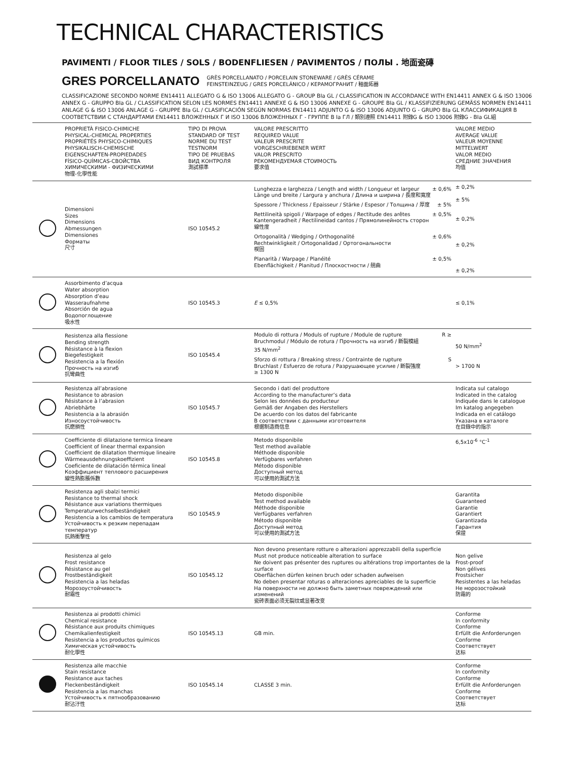TECHNICAL CHARACTERISTICS
PAVIMENTI / FLOOR TILES / SOLS / BODENFLIESEN / PAVIMENTOS / ПОЛЫ . 地面瓷磚
GRES PORCELLANATO
GRÈS PORCELLANATO / PORCELAIN STONEWARE / GRÈS CÉRAME
FEINSTEINZEUG / GRES PORCELÁNICO / КЕРАМОГРАНИТ / 釉面炻器
CLASSIFICAZIONE SECONDO NORME EN14411 ALLEGATO G & ISO 13006 ALLEGATO G - GROUP BIa GL / CLASSIFICATION IN ACCORDANCE WITH EN14411 ANNEX G & ISO 13006 ANNEX G - GRUPPO BIa GL / CLASSIFICATION SELON LES NORMES EN14411 ANNEXE G & ISO 13006 ANNEXE G - GROUPE BIa GL / KLASSIFIZIERUNG GEMÄSS NORMEN EN14411 ANLAGE G & ISO 13006 ANLAGE G - GRUPPE BIa GL / CLASIFICACIÓN SEGÚN NORMAS EN14411 ADJUNTO G & ISO 13006 ADJUNTO G - GRUPO BIa GL КЛАССИФИКАЦИЯ В СООТВЕТСТВИИ С СТАНДАРТАМИ EN14411 ВЛОЖЕННЫХ Г И ISO 13006 ВЛОЖЕННЫХ Г - ГРУППЕ B Ia ГЛ / 類別遵照 EN14411 附錄G & ISO 13006 附錄G - BIa GL組
| | PROPRIETÀ FISICO-CHIMICHE PHYSICAL-CHEMICAL PROPERTIES PROPRIÉTÉS PHYSICO-CHIMIQUES PHYSIKALISCH-CHEMISCHE EIGENSCHAFTEN-PROPIEDADES FÍSICO-QUÍMICAS-СВОЙСТВА ХИМИЧЕСКИМИ - ФИЗИЧЕСКИМИ 物理-化學性能 | TIPO DI PROVA STANDARD OF TEST NORME DU TEST TESTNORM TIPO DE PRUEBAS ВИД КОНТРОЛЯ 測試標準 | VALORE PRESCRITTO REQUIRED VALUE VALEUR PRESCRITE VORGESCHRIEBENER WERT VALOR PRESCRITO РЕКОМЕНДУЕМАЯ СТОИМОСТЬ 要求值 | VALORE MEDIO AVERAGE VALUE VALEUR MOYENNE MITTELWERT VALOR MEDIO СРЕДНИЕ ЗНАЧЕНИЯ 均值 |
| --- | --- | --- | --- | --- |
| | Dimensioni Sizes Dimensions Abmessungen Dimensiones Форматы 尺寸 | ISO 10545.2 | Lunghezza e larghezza / Length and width / Longueur et largeur Länge und breite / Largura y anchura / Длина и ширина / 長度和寬度 ± 0,6% Spessore / Thickness / Epaisseur / Stärke / Espesor / Толщина / 厚度 ± 5% Rettilineità spigoli / Warpage of edges / Rectitude des arêtes Kantengeradheit / Rectilineidad cantos / Прямолинейность сторон 線性度 ± 0,5% Ortogonalità / Wedging / Orthogonalité Rechtwinkligkeit / Ortogonalidad / Ортогональности 楔固 ± 0,6% Planarità / Warpage / Planéité Ebenflächigkeit / Planitud / Плоскостности / 翹曲 ± 0,5% | ± 0,2% ± 5% ± 0,2% ± 0,2% ± 0,2% |
| | Assorbimento d’acqua Water absorption Absorption d’eau Wasseraufnahme Absorción de agua Водопоглощение 吸水性 | ISO 10545.3 | E ≤ 0,5% | ≤ 0,1% |
| | Resistenza alla flessione Bending strength Résistance à la flexion Biegefestigkeit Resistencia a la flexión Прочность на изгиб 抗彎曲性 | ISO 10545.4 | Modulo di rottura / Moduls of rupture / Module de rupture Bruchmodul / Módulo de rotura / Прочность на изгиб / 斷裂模組 35 N/mm<sup>2</sup> R ≥ Sforzo di rottura / Breaking stress / Contrainte de rupture Bruchlast / Esfuerzo de rotura / Разрушающее усилие / 斷裂強度 ≥ 1300 N S | 50 N/mm<sup>2</sup> > 1700 N |
| | Resistenza all’abrasione Resistance to abrasion Résistance à l’abrasion Abriebhärte Resistencia a la abrasión Износоустойчивость 抗磨損性 | ISO 10545.7 | Secondo i dati del produttore According to the manufacturer’s data Selon les données du producteur Gemäß der Angaben des Herstellers De acuerdo con los datos del fabricante В соответствии с данными изготовителя 根据制造商信息 | Indicata sul catalogo Indicated in the catalog Indiquée dans le catalogue Im katalog angegeben Indicada en el catálogo Указана в каталоге 在目錄中的指示 |
| | Coefficiente di dilatazione termica lineare Coefficient of linear thermal expansion Coefficient de dilatation thermique lineaire Wärmeausdehnungskoeffizient Coeficiente de dilatación térmica lineal Коэффициент теплового расширения 線性熱膨脹係數 | ISO 10545.8 | Metodo disponibile Test method available Méthode disponible Verfügbares verfahren Método disponible Доступный метод 可以使用的測試方法 | 6,5x10<sup>-6</sup> °C<sup>-1</sup> |
| | Resistenza agli sbalzi termici Resistance to thermal shock Résistance aux variations thermiques Temperaturwechselbeständigkeit Resistencia a los cambios de temperatura Устойчивость к резким перепадам температур 抗熱衝擊性 | ISO 10545.9 | Metodo disponibile Test method available Méthode disponible Verfügbares verfahren Método disponible Доступный метод 可以使用的測試方法 | Garantita Guaranteed Garantie Garantiert Garantizada Гарантия 保證 |
| | Resistenza al gelo Frost resistance Résistance au gel Frostbeständigkeit Resistencia a las heladas Морозоустойчивость 耐霜性 | ISO 10545.12 | Non devono presentare rotture o alterazioni apprezzabili della superficie Must not produce noticeable alteration to surface Ne doivent pas présenter des ruptures ou altérations trop importantes de la surface Oberflächen dürfen keinen bruch oder schaden aufweisen No deben presentar roturas o alteraciones apreciables de la superficie На поверхности не должно быть заметных повреждений или изменений 瓷砖表面必须无裂纹或显著改变 | Non gelive Frost-proof Non gélives Frostsicher Resistentes a las heladas Не морозостойкий 防霜的 |
| | Resistenza ai prodotti chimici Chemical resistance Résistance aux produits chimiques Chemikalienfestigkeit Resistencia a los productos químicos Химическая устойчивость 耐化學性 | ISO 10545.13 | GB min. | Conforme In conformity Conforme Erfüllt die Anforderungen Conforme Соответствует 达标 |
| | Resistenza alle macchie Stain resistance Resistance aux taches Fleckenbeständigkeit Resistencia a las manchas Устойчивость к пятнообразованию 耐沾汙性 | ISO 10545.14 | CLASSE 3 min. | Conforme In conformity Conforme Erfüllt die Anforderungen Conforme Соответствует 达标 |